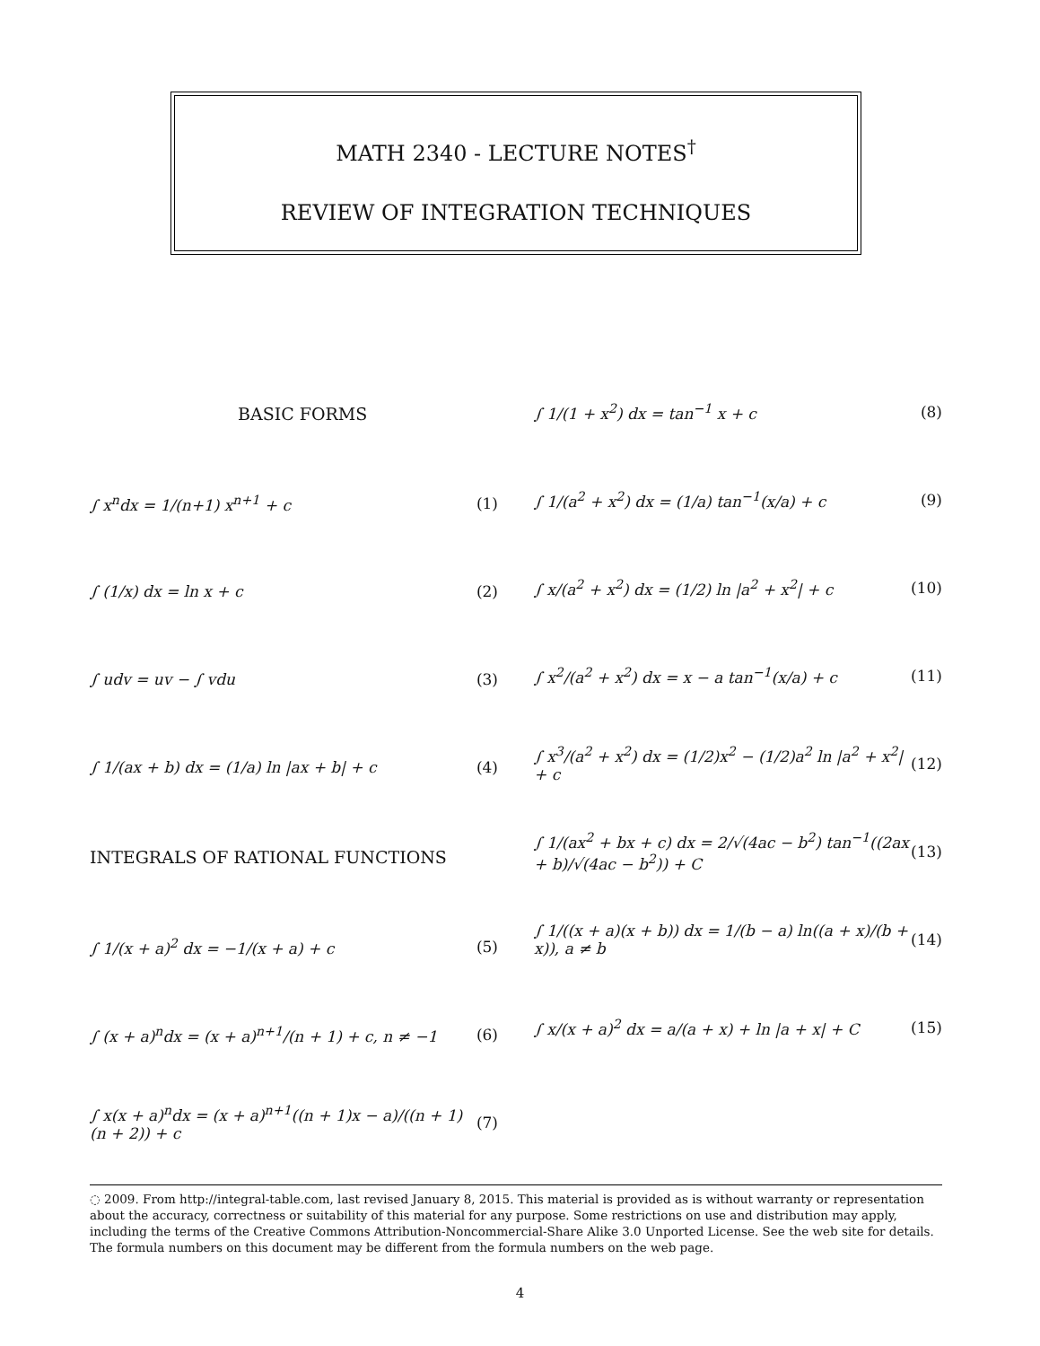MATH 2340 - LECTURE NOTES<sup>†</sup>
REVIEW OF INTEGRATION TECHNIQUES
BASIC FORMS
∫ x<sup>n</sup>dx = 1/(n+1) x<sup>n+1</sup> + c (1)
∫ (1/x) dx = ln x + c (2)
∫ udv = uv − ∫ vdu (3)
∫ 1/(ax + b) dx = (1/a) ln |ax + b| + c (4)
INTEGRALS OF RATIONAL FUNCTIONS
∫ 1/(x + a)<sup>2</sup> dx = −1/(x + a) + c (5)
∫ (x + a)<sup>n</sup>dx = (x + a)<sup>n+1</sup>/(n + 1) + c, n ≠ −1 (6)
∫ x(x + a)<sup>n</sup>dx = (x + a)<sup>n+1</sup>((n + 1)x − a)/((n + 1)(n + 2)) + c (7)
∫ 1/(1 + x<sup>2</sup>) dx = tan<sup>−1</sup> x + c (8)
∫ 1/(a<sup>2</sup> + x<sup>2</sup>) dx = (1/a) tan<sup>−1</sup>(x/a) + c (9)
∫ x/(a<sup>2</sup> + x<sup>2</sup>) dx = (1/2) ln |a<sup>2</sup> + x<sup>2</sup>| + c (10)
∫ x<sup>2</sup>/(a<sup>2</sup> + x<sup>2</sup>) dx = x − a tan<sup>−1</sup>(x/a) + c (11)
∫ x<sup>3</sup>/(a<sup>2</sup> + x<sup>2</sup>) dx = (1/2)x<sup>2</sup> − (1/2)a<sup>2</sup> ln |a<sup>2</sup> + x<sup>2</sup>| + c (12)
∫ 1/(ax<sup>2</sup> + bx + c) dx = 2/√(4ac − b<sup>2</sup>) tan<sup>−1</sup>((2ax + b)/√(4ac − b<sup>2</sup>)) + C (13)
∫ 1/((x + a)(x + b)) dx = 1/(b − a) ln((a + x)/(b + x)), a ≠ b (14)
∫ x/(x + a)<sup>2</sup> dx = a/(a + x) + ln |a + x| + C (15)
◌ 2009. From http://integral-table.com, last revised January 8, 2015. This material is provided as is without warranty or representation about the accuracy, correctness or suitability of this material for any purpose. Some restrictions on use and distribution may apply, including the terms of the Creative Commons Attribution-Noncommercial-Share Alike 3.0 Unported License. See the web site for details. The formula numbers on this document may be different from the formula numbers on the web page.
4